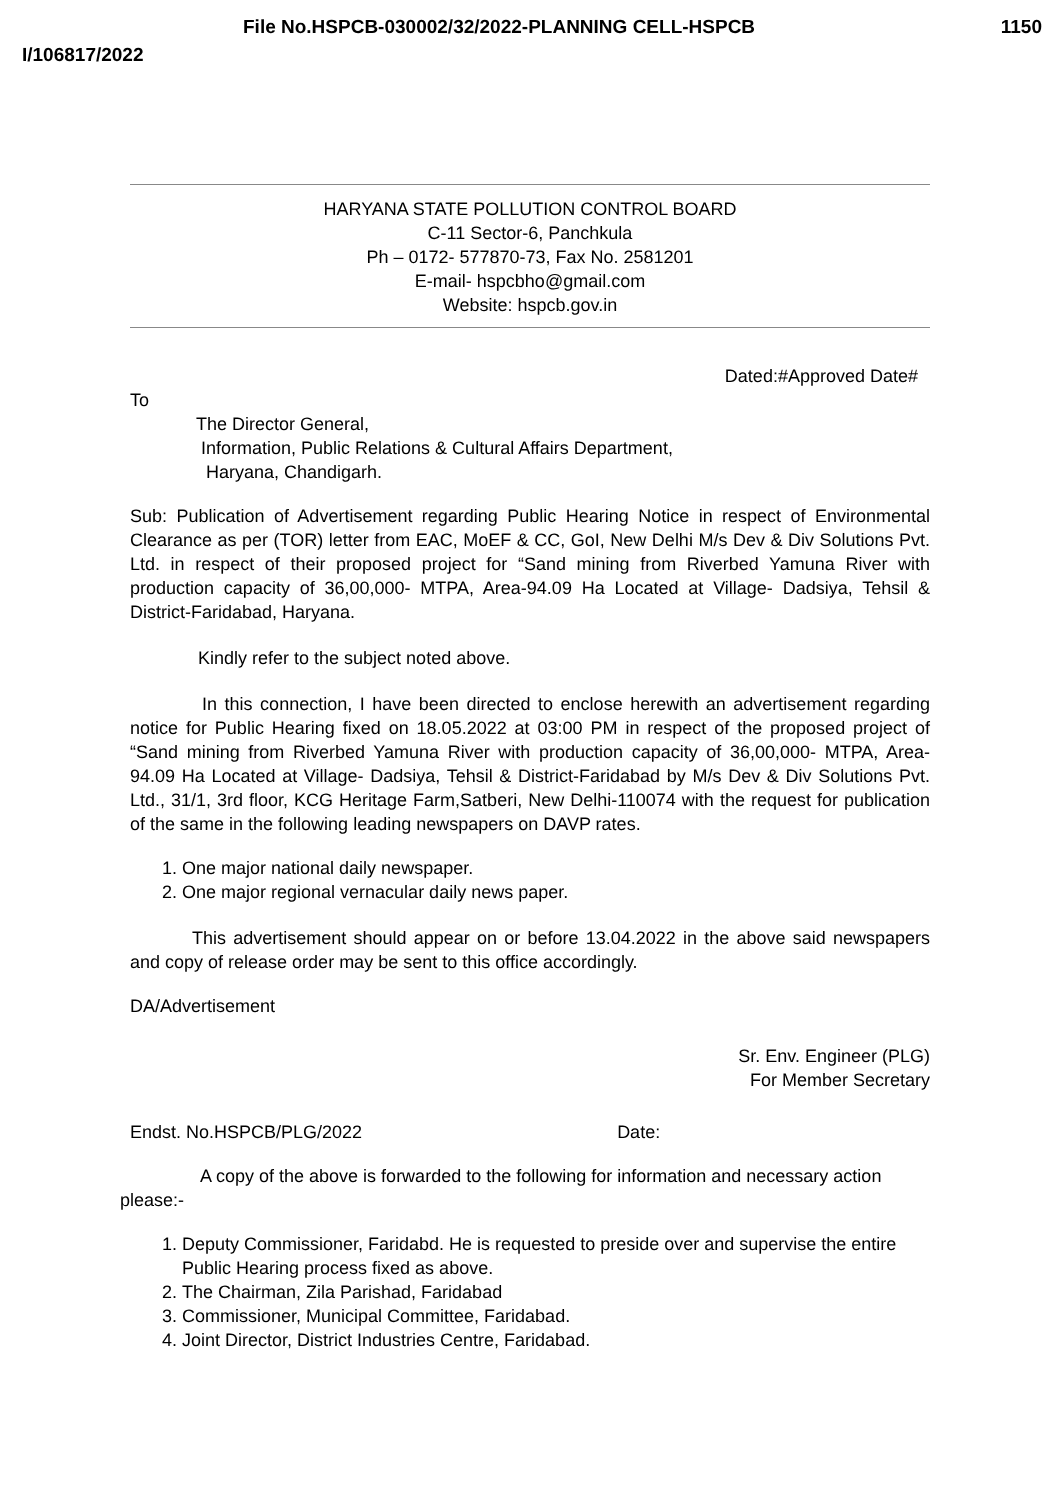File No.HSPCB-030002/32/2022-PLANNING CELL-HSPCB 1150
I/106817/2022
HARYANA STATE POLLUTION CONTROL BOARD
C-11 Sector-6, Panchkula
Ph – 0172- 577870-73, Fax No. 2581201
E-mail- hspcbho@gmail.com
Website: hspcb.gov.in
Dated:#Approved Date#
To
The Director General,
Information, Public Relations & Cultural Affairs Department,
Haryana, Chandigarh.
Sub: Publication of Advertisement regarding Public Hearing Notice in respect of Environmental Clearance as per (TOR) letter from EAC, MoEF & CC, GoI, New Delhi M/s Dev & Div Solutions Pvt. Ltd. in respect of their proposed project for “Sand mining from Riverbed Yamuna River with production capacity of 36,00,000- MTPA, Area-94.09 Ha Located at Village- Dadsiya, Tehsil & District-Faridabad, Haryana.
Kindly refer to the subject noted above.
In this connection, I have been directed to enclose herewith an advertisement regarding notice for Public Hearing fixed on 18.05.2022 at 03:00 PM in respect of the proposed project of “Sand mining from Riverbed Yamuna River with production capacity of 36,00,000- MTPA, Area-94.09 Ha Located at Village- Dadsiya, Tehsil & District-Faridabad by M/s Dev & Div Solutions Pvt. Ltd., 31/1, 3rd floor, KCG Heritage Farm,Satberi, New Delhi-110074 with the request for publication of the same in the following leading newspapers on DAVP rates.
1. One major national daily newspaper.
2. One major regional vernacular daily news paper.
This advertisement should appear on or before 13.04.2022 in the above said newspapers and copy of release order may be sent to this office accordingly.
DA/Advertisement
Sr. Env. Engineer (PLG)
For Member Secretary
Endst. No.HSPCB/PLG/2022 Date:
A copy of the above is forwarded to the following for information and necessary action please:-
1. Deputy Commissioner, Faridabd. He is requested to preside over and supervise the entire Public Hearing process fixed as above.
2. The Chairman, Zila Parishad, Faridabad
3. Commissioner, Municipal Committee, Faridabad.
4. Joint Director, District Industries Centre, Faridabad.